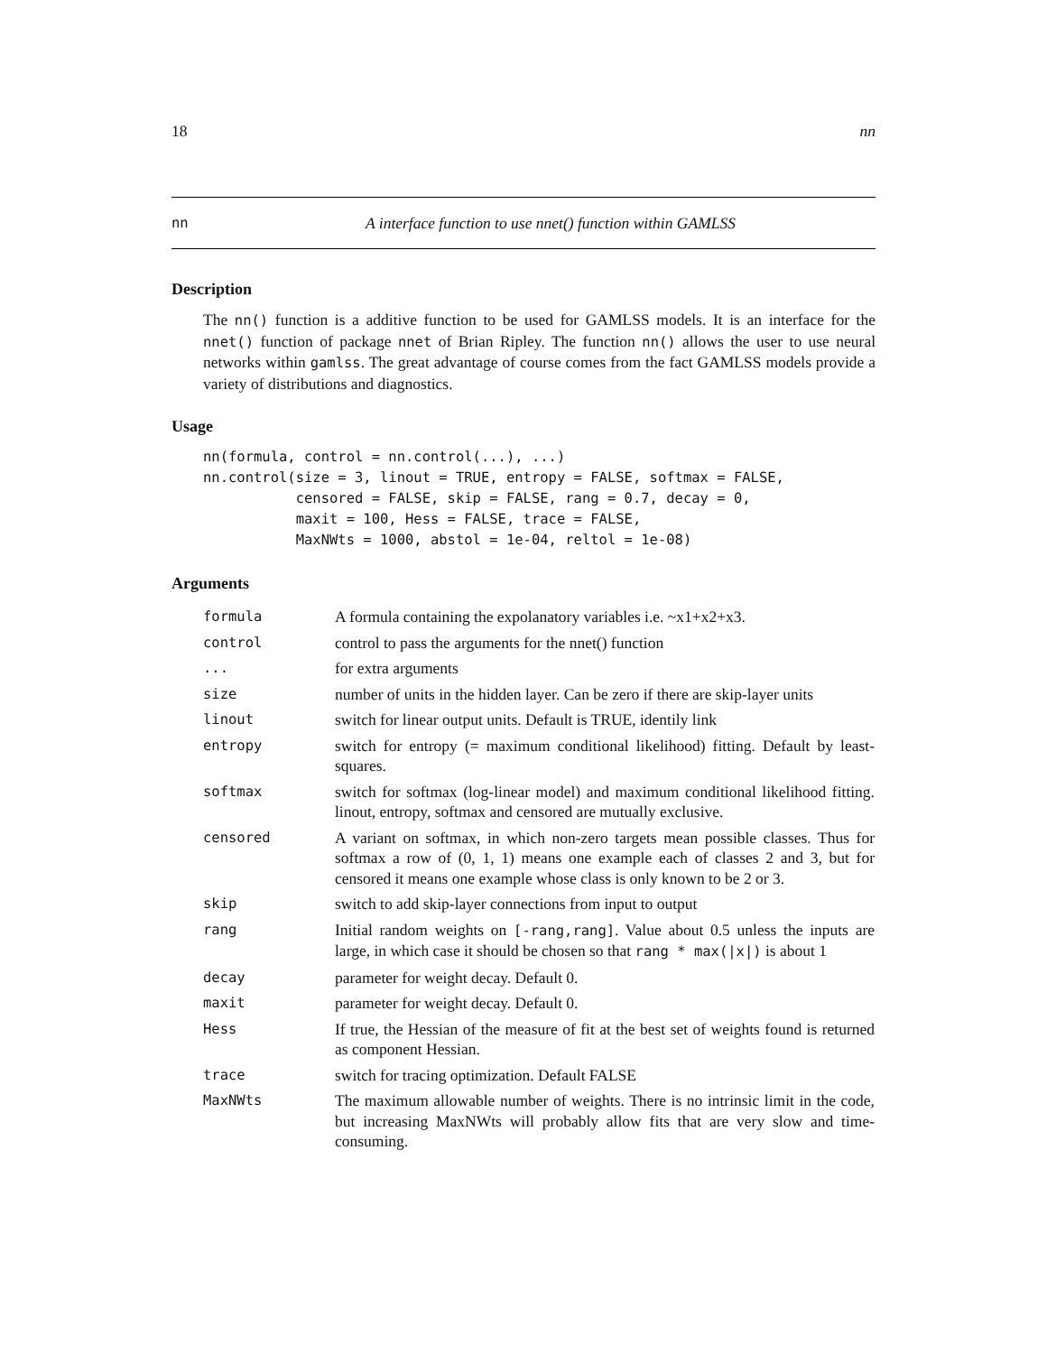18 nn
nn A interface function to use nnet() function within GAMLSS
Description
The nn() function is a additive function to be used for GAMLSS models. It is an interface for the nnet() function of package nnet of Brian Ripley. The function nn() allows the user to use neural networks within gamlss. The great advantage of course comes from the fact GAMLSS models provide a variety of distributions and diagnostics.
Usage
nn(formula, control = nn.control(...), ...)
nn.control(size = 3, linout = TRUE, entropy = FALSE, softmax = FALSE,
           censored = FALSE, skip = FALSE, rang = 0.7, decay = 0,
           maxit = 100, Hess = FALSE, trace = FALSE,
           MaxNWts = 1000, abstol = 1e-04, reltol = 1e-08)
Arguments
| formula | A formula containing the expolanatory variables i.e. ~x1+x2+x3. |
| control | control to pass the arguments for the nnet() function |
| ... | for extra arguments |
| size | number of units in the hidden layer. Can be zero if there are skip-layer units |
| linout | switch for linear output units. Default is TRUE, identily link |
| entropy | switch for entropy (= maximum conditional likelihood) fitting. Default by least-squares. |
| softmax | switch for softmax (log-linear model) and maximum conditional likelihood fitting. linout, entropy, softmax and censored are mutually exclusive. |
| censored | A variant on softmax, in which non-zero targets mean possible classes. Thus for softmax a row of (0, 1, 1) means one example each of classes 2 and 3, but for censored it means one example whose class is only known to be 2 or 3. |
| skip | switch to add skip-layer connections from input to output |
| rang | Initial random weights on [-rang,rang] . Value about 0.5 unless the inputs are large, in which case it should be chosen so that rang * max(/x/) is about 1 |
| decay | parameter for weight decay. Default 0. |
| maxit | parameter for weight decay. Default 0. |
| Hess | If true, the Hessian of the measure of fit at the best set of weights found is returned as component Hessian. |
| trace | switch for tracing optimization. Default FALSE |
| MaxNWts | The maximum allowable number of weights. There is no intrinsic limit in the code, but increasing MaxNWts will probably allow fits that are very slow and time-consuming. |